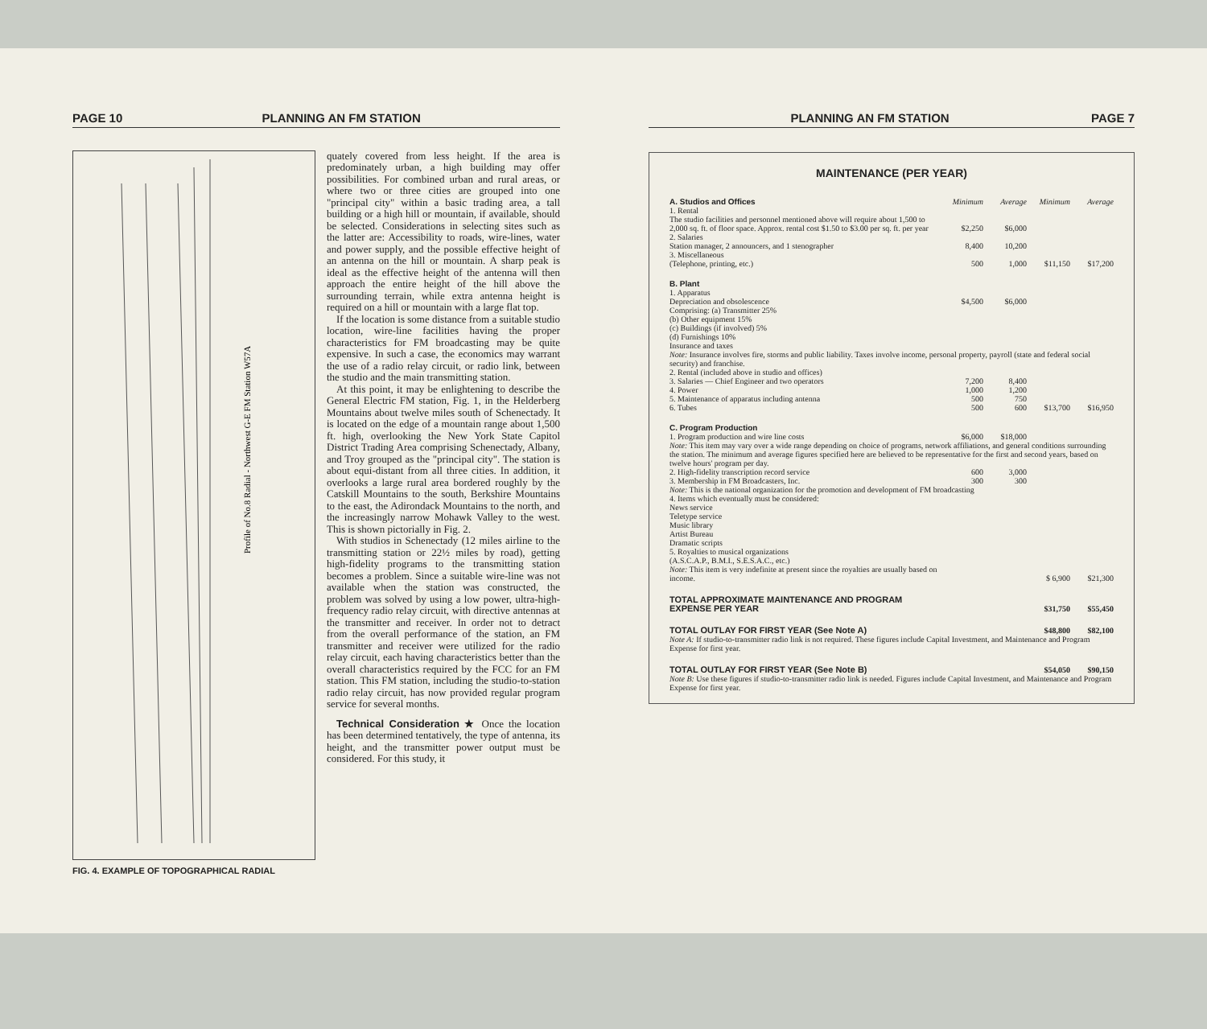PAGE 10 PLANNING AN FM STATION
Profile of No.8 Radial - Northwest G-E FM Station W57A
FIG. 4. EXAMPLE OF TOPOGRAPHICAL RADIAL
quately covered from less height. If the area is predominately urban, a high building may offer possibilities. For combined urban and rural areas, or where two or three cities are grouped into one "principal city" within a basic trading area, a tall building or a high hill or mountain, if available, should be selected. Considerations in selecting sites such as the latter are: Accessibility to roads, wire-lines, water and power supply, and the possible effective height of an antenna on the hill or mountain. A sharp peak is ideal as the effective height of the antenna will then approach the entire height of the hill above the surrounding terrain, while extra antenna height is required on a hill or mountain with a large flat top.
If the location is some distance from a suitable studio location, wire-line facilities having the proper characteristics for FM broadcasting may be quite expensive. In such a case, the economics may warrant the use of a radio relay circuit, or radio link, between the studio and the main transmitting station.
At this point, it may be enlightening to describe the General Electric FM station, Fig. 1, in the Helderberg Mountains about twelve miles south of Schenectady. It is located on the edge of a mountain range about 1,500 ft. high, overlooking the New York State Capitol District Trading Area comprising Schenectady, Albany, and Troy grouped as the "principal city". The station is about equi-distant from all three cities. In addition, it overlooks a large rural area bordered roughly by the Catskill Mountains to the south, Berkshire Mountains to the east, the Adirondack Mountains to the north, and the increasingly narrow Mohawk Valley to the west. This is shown pictorially in Fig. 2.
With studios in Schenectady (12 miles airline to the transmitting station or 22½ miles by road), getting high-fidelity programs to the transmitting station becomes a problem. Since a suitable wire-line was not available when the station was constructed, the problem was solved by using a low power, ultra-high-frequency radio relay circuit, with directive antennas at the transmitter and receiver. In order not to detract from the overall performance of the station, an FM transmitter and receiver were utilized for the radio relay circuit, each having characteristics better than the overall characteristics required by the FCC for an FM station. This FM station, including the studio-to-station radio relay circuit, has now provided regular program service for several months.
Technical Consideration ★ Once the location has been determined tentatively, the type of antenna, its height, and the transmitter power output must be considered. For this study, it
PLANNING AN FM STATION PAGE 7
MAINTENANCE (PER YEAR)
| A. Studios and Offices | Minimum | Average | Minimum | Average |
| 1. Rental The studio facilities and personnel mentioned above will require about 1,500 to 2,000 sq. ft. of floor space. Approx. rental cost $1.50 to $3.00 per sq. ft. per year | $2,250 | $6,000 | | |
| 2. Salaries Station manager, 2 announcers, and 1 stenographer | 8,400 | 10,200 | | |
| 3. Miscellaneous (Telephone, printing, etc.) | 500 | 1,000 | $11,150 | $17,200 |
| B. Plant | | | | |
| 1. Apparatus Depreciation and obsolescence | $4,500 | $6,000 | | |
| Comprising: (a) Transmitter 25% (b) Other equipment 15% (c) Buildings (if involved) 5% (d) Furnishings 10% | | | | |
| Insurance and taxes | | | | |
| Note: Insurance involves fire, storms and public liability. Taxes involve income, personal property, payroll (state and federal social security) and franchise. | | | | |
| 2. Rental (included above in studio and offices) | | | | |
| 3. Salaries — Chief Engineer and two operators | 7,200 | 8,400 | | |
| 4. Power | 1,000 | 1,200 | | |
| 5. Maintenance of apparatus including antenna | 500 | 750 | | |
| 6. Tubes | 500 | 600 | $13,700 | $16,950 |
| C. Program Production | | | | |
| 1. Program production and wire line costs | $6,000 | $18,000 | | |
| Note: This item may vary over a wide range depending on choice of programs, network affiliations, and general conditions surrounding the station. The minimum and average figures specified here are believed to be representative for the first and second years, based on twelve hours' program per day. | | | | |
| 2. High-fidelity transcription record service | 600 | 3,000 | | |
| 3. Membership in FM Broadcasters, Inc. | 300 | 300 | | |
| Note: This is the national organization for the promotion and development of FM broadcasting | | | | |
| 4. Items which eventually must be considered: News service Teletype service Music library Artist Bureau Dramatic scripts | | | | |
| 5. Royalties to musical organizations (A.S.C.A.P., B.M.I., S.E.S.A.C., etc.) | | | | |
| Note: This item is very indefinite at present since the royalties are usually based on income. | | | $ 6,900 | $21,300 |
| TOTAL APPROXIMATE MAINTENANCE AND PROGRAM EXPENSE PER YEAR | | | $31,750 | $55,450 |
| TOTAL OUTLAY FOR FIRST YEAR (See Note A) | | | $48,800 | $82,100 |
| Note A: If studio-to-transmitter radio link is not required. These figures include Capital Investment, and Maintenance and Program Expense for first year. | | | | |
| TOTAL OUTLAY FOR FIRST YEAR (See Note B) | | | $54,050 | $90,150 |
| Note B: Use these figures if studio-to-transmitter radio link is needed. Figures include Capital Investment, and Maintenance and Program Expense for first year. | | | | |